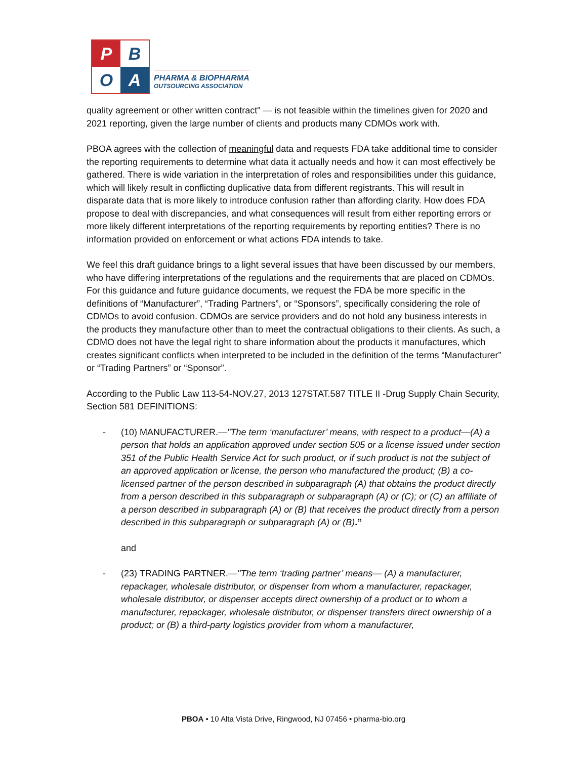P
B
O
A
PHARMA & BIOPHARMA
OUTSOURCING ASSOCIATION
quality agreement or other written contract" — is not feasible within the timelines given for 2020 and 2021 reporting, given the large number of clients and products many CDMOs work with.
PBOA agrees with the collection of meaningful data and requests FDA take additional time to consider the reporting requirements to determine what data it actually needs and how it can most effectively be gathered. There is wide variation in the interpretation of roles and responsibilities under this guidance, which will likely result in conflicting duplicative data from different registrants. This will result in disparate data that is more likely to introduce confusion rather than affording clarity. How does FDA propose to deal with discrepancies, and what consequences will result from either reporting errors or more likely different interpretations of the reporting requirements by reporting entities? There is no information provided on enforcement or what actions FDA intends to take.
We feel this draft guidance brings to a light several issues that have been discussed by our members, who have differing interpretations of the regulations and the requirements that are placed on CDMOs. For this guidance and future guidance documents, we request the FDA be more specific in the definitions of “Manufacturer”, “Trading Partners”, or “Sponsors”, specifically considering the role of CDMOs to avoid confusion. CDMOs are service providers and do not hold any business interests in the products they manufacture other than to meet the contractual obligations to their clients. As such, a CDMO does not have the legal right to share information about the products it manufactures, which creates significant conflicts when interpreted to be included in the definition of the terms “Manufacturer” or “Trading Partners” or “Sponsor”.
According to the Public Law 113-54-NOV.27, 2013 127STAT.587 TITLE II -Drug Supply Chain Security, Section 581 DEFINITIONS:
- (10) MANUFACTURER.—"The term ‘manufacturer’ means, with respect to a product—(A) a person that holds an application approved under section 505 or a license issued under section 351 of the Public Health Service Act for such product, or if such product is not the subject of an approved application or license, the person who manufactured the product; (B) a co-licensed partner of the person described in subparagraph (A) that obtains the product directly from a person described in this subparagraph or subparagraph (A) or (C); or (C) an affiliate of a person described in subparagraph (A) or (B) that receives the product directly from a person described in this subparagraph or subparagraph (A) or (B).”
and
- (23) TRADING PARTNER.—"The term ‘trading partner’ means— (A) a manufacturer, repackager, wholesale distributor, or dispenser from whom a manufacturer, repackager, wholesale distributor, or dispenser accepts direct ownership of a product or to whom a manufacturer, repackager, wholesale distributor, or dispenser transfers direct ownership of a product; or (B) a third-party logistics provider from whom a manufacturer,
PBOA • 10 Alta Vista Drive, Ringwood, NJ 07456 • pharma-bio.org